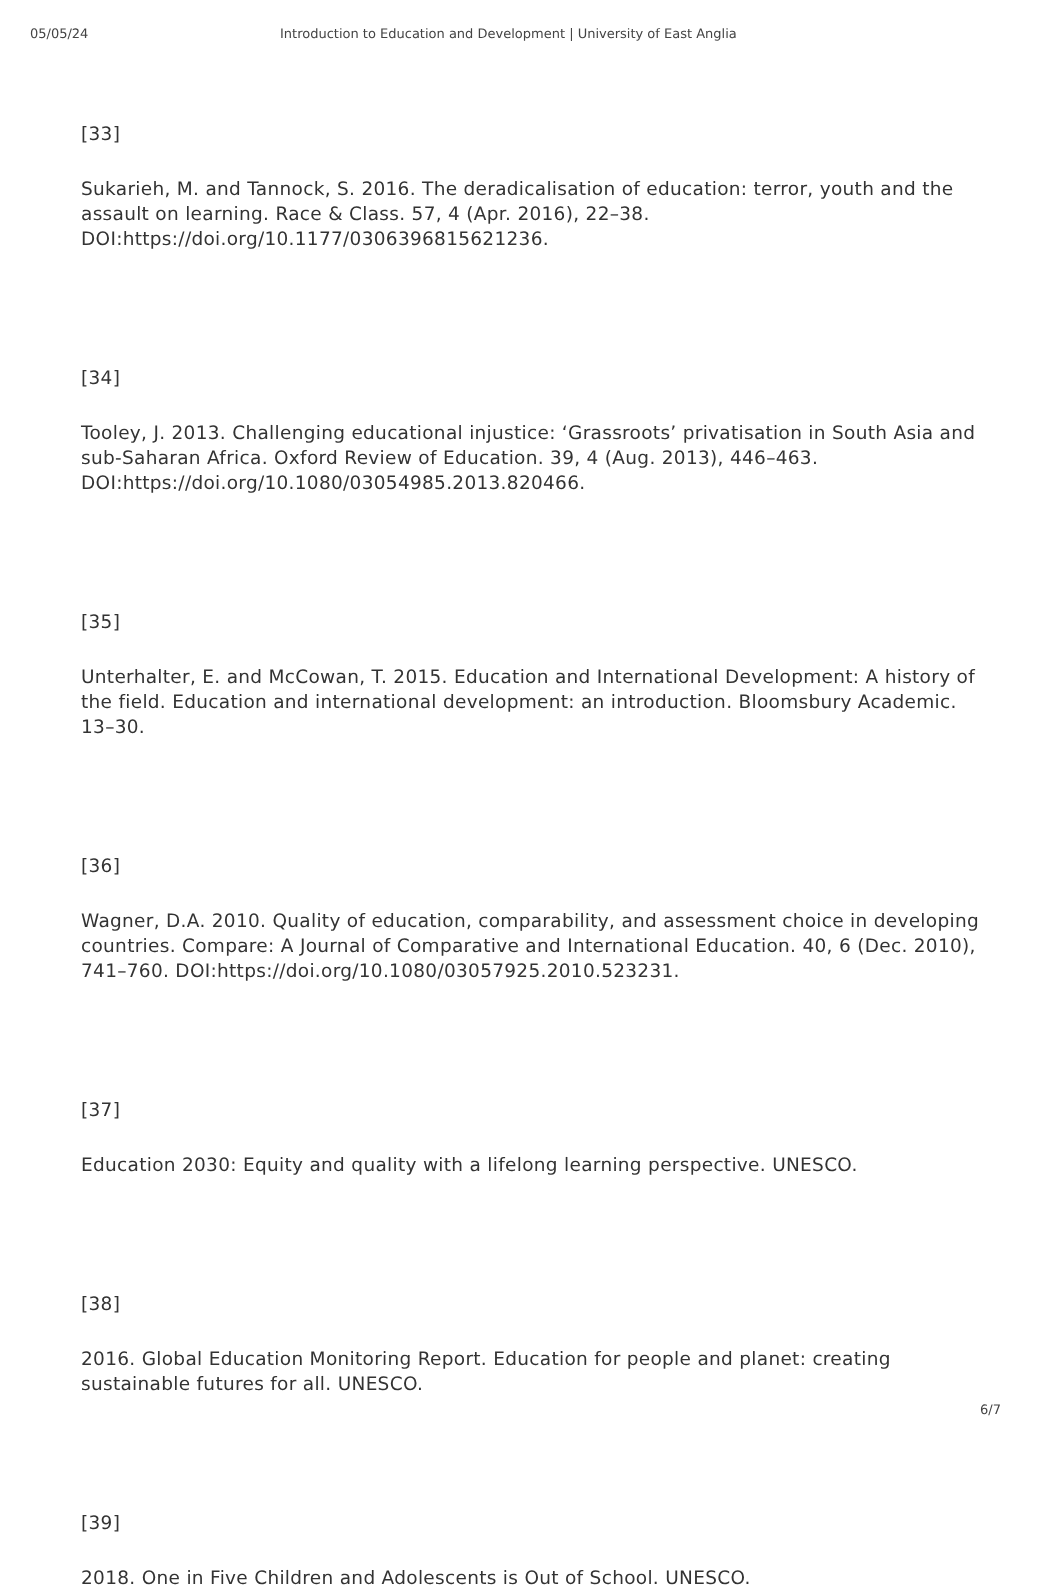05/05/24 Introduction to Education and Development | University of East Anglia
[33]
Sukarieh, M. and Tannock, S. 2016. The deradicalisation of education: terror, youth and the assault on learning. Race & Class. 57, 4 (Apr. 2016), 22–38. DOI:https://doi.org/10.1177/0306396815621236.
[34]
Tooley, J. 2013. Challenging educational injustice: ‘Grassroots’ privatisation in South Asia and sub-Saharan Africa. Oxford Review of Education. 39, 4 (Aug. 2013), 446–463. DOI:https://doi.org/10.1080/03054985.2013.820466.
[35]
Unterhalter, E. and McCowan, T. 2015. Education and International Development: A history of the field. Education and international development: an introduction. Bloomsbury Academic. 13–30.
[36]
Wagner, D.A. 2010. Quality of education, comparability, and assessment choice in developing countries. Compare: A Journal of Comparative and International Education. 40, 6 (Dec. 2010), 741–760. DOI:https://doi.org/10.1080/03057925.2010.523231.
[37]
Education 2030: Equity and quality with a lifelong learning perspective. UNESCO.
[38]
2016. Global Education Monitoring Report. Education for people and planet: creating sustainable futures for all. UNESCO.
[39]
2018. One in Five Children and Adolescents is Out of School. UNESCO.
6/7